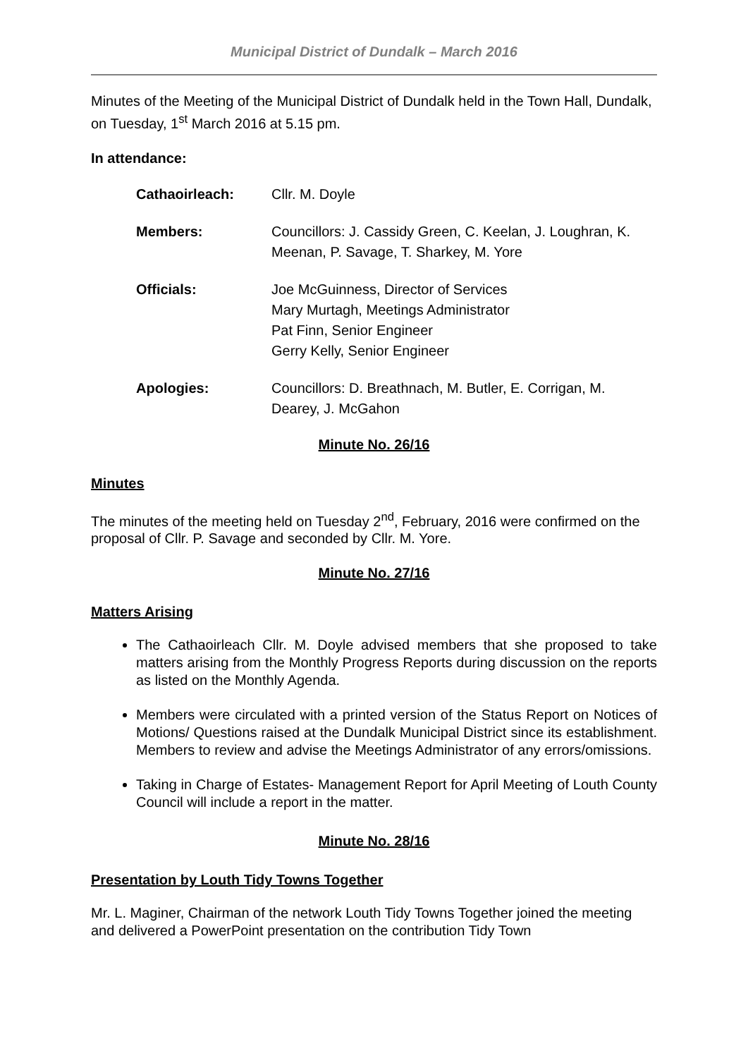Municipal District of Dundalk – March 2016
Minutes of the Meeting of the Municipal District of Dundalk held in the Town Hall, Dundalk, on Tuesday, 1<sup>st</sup> March 2016 at 5.15 pm.
In attendance:
Cathaoirleach: Cllr. M. Doyle
Members: Councillors: J. Cassidy Green, C. Keelan, J. Loughran, K. Meenan, P. Savage, T. Sharkey, M. Yore
Officials: Joe McGuinness, Director of Services
Mary Murtagh, Meetings Administrator
Pat Finn, Senior Engineer
Gerry Kelly, Senior Engineer
Apologies: Councillors: D. Breathnach, M. Butler, E. Corrigan, M. Dearey, J. McGahon
Minute No. 26/16
Minutes
The minutes of the meeting held on Tuesday 2<sup>nd</sup>, February, 2016 were confirmed on the proposal of Cllr. P. Savage and seconded by Cllr. M. Yore.
Minute No. 27/16
Matters Arising
The Cathaoirleach Cllr. M. Doyle advised members that she proposed to take matters arising from the Monthly Progress Reports during discussion on the reports as listed on the Monthly Agenda.
Members were circulated with a printed version of the Status Report on Notices of Motions/ Questions raised at the Dundalk Municipal District since its establishment. Members to review and advise the Meetings Administrator of any errors/omissions.
Taking in Charge of Estates- Management Report for April Meeting of Louth County Council will include a report in the matter.
Minute No. 28/16
Presentation by Louth Tidy Towns Together
Mr. L. Maginer, Chairman of the network Louth Tidy Towns Together joined the meeting and delivered a PowerPoint presentation on the contribution Tidy Town